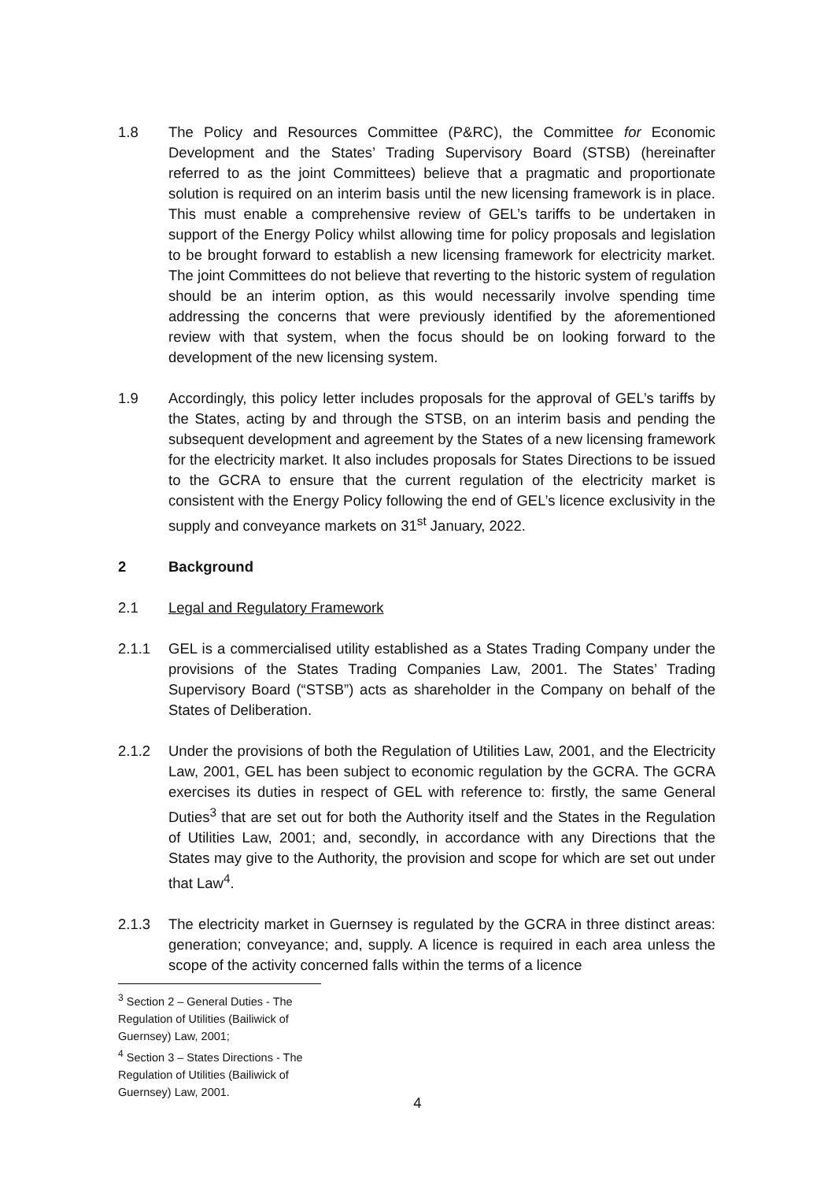1.8 The Policy and Resources Committee (P&RC), the Committee for Economic Development and the States’ Trading Supervisory Board (STSB) (hereinafter referred to as the joint Committees) believe that a pragmatic and proportionate solution is required on an interim basis until the new licensing framework is in place. This must enable a comprehensive review of GEL’s tariffs to be undertaken in support of the Energy Policy whilst allowing time for policy proposals and legislation to be brought forward to establish a new licensing framework for electricity market. The joint Committees do not believe that reverting to the historic system of regulation should be an interim option, as this would necessarily involve spending time addressing the concerns that were previously identified by the aforementioned review with that system, when the focus should be on looking forward to the development of the new licensing system.
1.9 Accordingly, this policy letter includes proposals for the approval of GEL’s tariffs by the States, acting by and through the STSB, on an interim basis and pending the subsequent development and agreement by the States of a new licensing framework for the electricity market. It also includes proposals for States Directions to be issued to the GCRA to ensure that the current regulation of the electricity market is consistent with the Energy Policy following the end of GEL’s licence exclusivity in the supply and conveyance markets on 31<sup>st</sup> January, 2022.
2 Background
2.1 Legal and Regulatory Framework
2.1.1 GEL is a commercialised utility established as a States Trading Company under the provisions of the States Trading Companies Law, 2001. The States’ Trading Supervisory Board (“STSB”) acts as shareholder in the Company on behalf of the States of Deliberation.
2.1.2 Under the provisions of both the Regulation of Utilities Law, 2001, and the Electricity Law, 2001, GEL has been subject to economic regulation by the GCRA. The GCRA exercises its duties in respect of GEL with reference to: firstly, the same General Duties<sup>3</sup> that are set out for both the Authority itself and the States in the Regulation of Utilities Law, 2001; and, secondly, in accordance with any Directions that the States may give to the Authority, the provision and scope for which are set out under that Law<sup>4</sup>.
2.1.3 The electricity market in Guernsey is regulated by the GCRA in three distinct areas: generation; conveyance; and, supply. A licence is required in each area unless the scope of the activity concerned falls within the terms of a licence
<sup>3</sup> Section 2 – General Duties - The Regulation of Utilities (Bailiwick of Guernsey) Law, 2001;
<sup>4</sup> Section 3 – States Directions - The Regulation of Utilities (Bailiwick of Guernsey) Law, 2001.
4